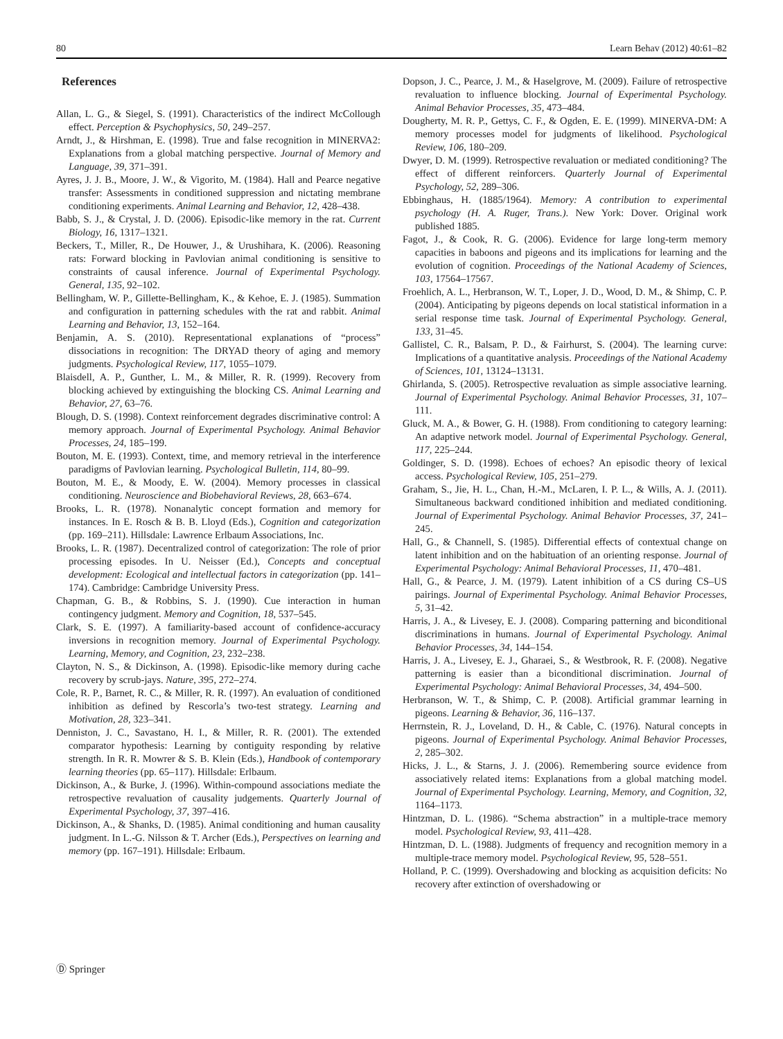80 Learn Behav (2012) 40:61–82
References
Allan, L. G., & Siegel, S. (1991). Characteristics of the indirect McCollough effect. Perception & Psychophysics, 50, 249–257.
Arndt, J., & Hirshman, E. (1998). True and false recognition in MINERVA2: Explanations from a global matching perspective. Journal of Memory and Language, 39, 371–391.
Ayres, J. J. B., Moore, J. W., & Vigorito, M. (1984). Hall and Pearce negative transfer: Assessments in conditioned suppression and nictating membrane conditioning experiments. Animal Learning and Behavior, 12, 428–438.
Babb, S. J., & Crystal, J. D. (2006). Episodic-like memory in the rat. Current Biology, 16, 1317–1321.
Beckers, T., Miller, R., De Houwer, J., & Urushihara, K. (2006). Reasoning rats: Forward blocking in Pavlovian animal conditioning is sensitive to constraints of causal inference. Journal of Experimental Psychology. General, 135, 92–102.
Bellingham, W. P., Gillette-Bellingham, K., & Kehoe, E. J. (1985). Summation and configuration in patterning schedules with the rat and rabbit. Animal Learning and Behavior, 13, 152–164.
Benjamin, A. S. (2010). Representational explanations of “process” dissociations in recognition: The DRYAD theory of aging and memory judgments. Psychological Review, 117, 1055–1079.
Blaisdell, A. P., Gunther, L. M., & Miller, R. R. (1999). Recovery from blocking achieved by extinguishing the blocking CS. Animal Learning and Behavior, 27, 63–76.
Blough, D. S. (1998). Context reinforcement degrades discriminative control: A memory approach. Journal of Experimental Psychology. Animal Behavior Processes, 24, 185–199.
Bouton, M. E. (1993). Context, time, and memory retrieval in the interference paradigms of Pavlovian learning. Psychological Bulletin, 114, 80–99.
Bouton, M. E., & Moody, E. W. (2004). Memory processes in classical conditioning. Neuroscience and Biobehavioral Reviews, 28, 663–674.
Brooks, L. R. (1978). Nonanalytic concept formation and memory for instances. In E. Rosch & B. B. Lloyd (Eds.), Cognition and categorization (pp. 169–211). Hillsdale: Lawrence Erlbaum Associations, Inc.
Brooks, L. R. (1987). Decentralized control of categorization: The role of prior processing episodes. In U. Neisser (Ed.), Concepts and conceptual development: Ecological and intellectual factors in categorization (pp. 141–174). Cambridge: Cambridge University Press.
Chapman, G. B., & Robbins, S. J. (1990). Cue interaction in human contingency judgment. Memory and Cognition, 18, 537–545.
Clark, S. E. (1997). A familiarity-based account of confidence-accuracy inversions in recognition memory. Journal of Experimental Psychology. Learning, Memory, and Cognition, 23, 232–238.
Clayton, N. S., & Dickinson, A. (1998). Episodic-like memory during cache recovery by scrub-jays. Nature, 395, 272–274.
Cole, R. P., Barnet, R. C., & Miller, R. R. (1997). An evaluation of conditioned inhibition as defined by Rescorla’s two-test strategy. Learning and Motivation, 28, 323–341.
Denniston, J. C., Savastano, H. I., & Miller, R. R. (2001). The extended comparator hypothesis: Learning by contiguity responding by relative strength. In R. R. Mowrer & S. B. Klein (Eds.), Handbook of contemporary learning theories (pp. 65–117). Hillsdale: Erlbaum.
Dickinson, A., & Burke, J. (1996). Within-compound associations mediate the retrospective revaluation of causality judgements. Quarterly Journal of Experimental Psychology, 37, 397–416.
Dickinson, A., & Shanks, D. (1985). Animal conditioning and human causality judgment. In L.-G. Nilsson & T. Archer (Eds.), Perspectives on learning and memory (pp. 167–191). Hillsdale: Erlbaum.
Dopson, J. C., Pearce, J. M., & Haselgrove, M. (2009). Failure of retrospective revaluation to influence blocking. Journal of Experimental Psychology. Animal Behavior Processes, 35, 473–484.
Dougherty, M. R. P., Gettys, C. F., & Ogden, E. E. (1999). MINERVA-DM: A memory processes model for judgments of likelihood. Psychological Review, 106, 180–209.
Dwyer, D. M. (1999). Retrospective revaluation or mediated conditioning? The effect of different reinforcers. Quarterly Journal of Experimental Psychology, 52, 289–306.
Ebbinghaus, H. (1885/1964). Memory: A contribution to experimental psychology (H. A. Ruger, Trans.). New York: Dover. Original work published 1885.
Fagot, J., & Cook, R. G. (2006). Evidence for large long-term memory capacities in baboons and pigeons and its implications for learning and the evolution of cognition. Proceedings of the National Academy of Sciences, 103, 17564–17567.
Froehlich, A. L., Herbranson, W. T., Loper, J. D., Wood, D. M., & Shimp, C. P. (2004). Anticipating by pigeons depends on local statistical information in a serial response time task. Journal of Experimental Psychology. General, 133, 31–45.
Gallistel, C. R., Balsam, P. D., & Fairhurst, S. (2004). The learning curve: Implications of a quantitative analysis. Proceedings of the National Academy of Sciences, 101, 13124–13131.
Ghirlanda, S. (2005). Retrospective revaluation as simple associative learning. Journal of Experimental Psychology. Animal Behavior Processes, 31, 107–111.
Gluck, M. A., & Bower, G. H. (1988). From conditioning to category learning: An adaptive network model. Journal of Experimental Psychology. General, 117, 225–244.
Goldinger, S. D. (1998). Echoes of echoes? An episodic theory of lexical access. Psychological Review, 105, 251–279.
Graham, S., Jie, H. L., Chan, H.-M., McLaren, I. P. L., & Wills, A. J. (2011). Simultaneous backward conditioned inhibition and mediated conditioning. Journal of Experimental Psychology. Animal Behavior Processes, 37, 241–245.
Hall, G., & Channell, S. (1985). Differential effects of contextual change on latent inhibition and on the habituation of an orienting response. Journal of Experimental Psychology: Animal Behavioral Processes, 11, 470–481.
Hall, G., & Pearce, J. M. (1979). Latent inhibition of a CS during CS–US pairings. Journal of Experimental Psychology. Animal Behavior Processes, 5, 31–42.
Harris, J. A., & Livesey, E. J. (2008). Comparing patterning and biconditional discriminations in humans. Journal of Experimental Psychology. Animal Behavior Processes, 34, 144–154.
Harris, J. A., Livesey, E. J., Gharaei, S., & Westbrook, R. F. (2008). Negative patterning is easier than a biconditional discrimination. Journal of Experimental Psychology: Animal Behavioral Processes, 34, 494–500.
Herbranson, W. T., & Shimp, C. P. (2008). Artificial grammar learning in pigeons. Learning & Behavior, 36, 116–137.
Herrnstein, R. J., Loveland, D. H., & Cable, C. (1976). Natural concepts in pigeons. Journal of Experimental Psychology. Animal Behavior Processes, 2, 285–302.
Hicks, J. L., & Starns, J. J. (2006). Remembering source evidence from associatively related items: Explanations from a global matching model. Journal of Experimental Psychology. Learning, Memory, and Cognition, 32, 1164–1173.
Hintzman, D. L. (1986). “Schema abstraction” in a multiple-trace memory model. Psychological Review, 93, 411–428.
Hintzman, D. L. (1988). Judgments of frequency and recognition memory in a multiple-trace memory model. Psychological Review, 95, 528–551.
Holland, P. C. (1999). Overshadowing and blocking as acquisition deficits: No recovery after extinction of overshadowing or
Ⓓ Springer